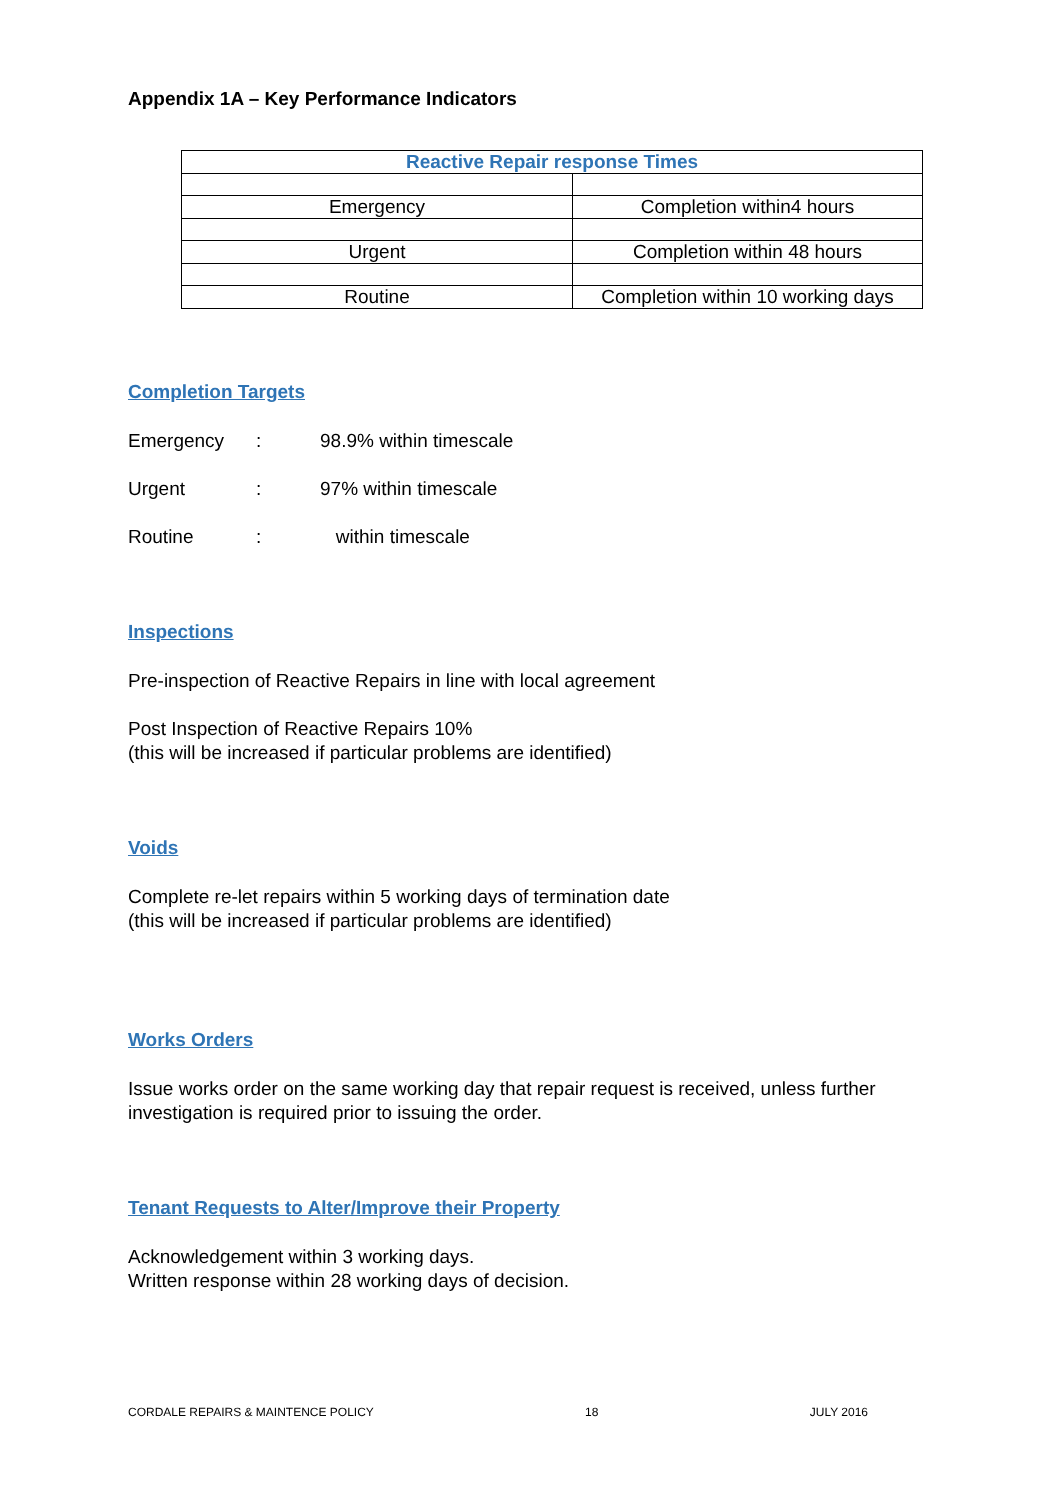Appendix 1A – Key Performance Indicators
| Reactive Repair response Times | |
| --- | --- |
| Emergency | Completion within4 hours |
| Urgent | Completion within 48 hours |
| Routine | Completion within 10 working days |
Completion Targets
| Emergency | : | 98.9% within timescale |
| Urgent | : | 97% within timescale |
| Routine | : | within timescale |
Inspections
Pre-inspection of Reactive Repairs in line with local agreement
Post Inspection of Reactive Repairs 10%
(this will be increased if particular problems are identified)
Voids
Complete re-let repairs within 5 working days of termination date
(this will be increased if particular problems are identified)
Works Orders
Issue works order on the same working day that repair request is received, unless further investigation is required prior to issuing the order.
Tenant Requests to Alter/Improve their Property
Acknowledgement within 3 working days.
Written response within 28 working days of decision.
CORDALE REPAIRS & MAINTENCE POLICY 18 JULY 2016